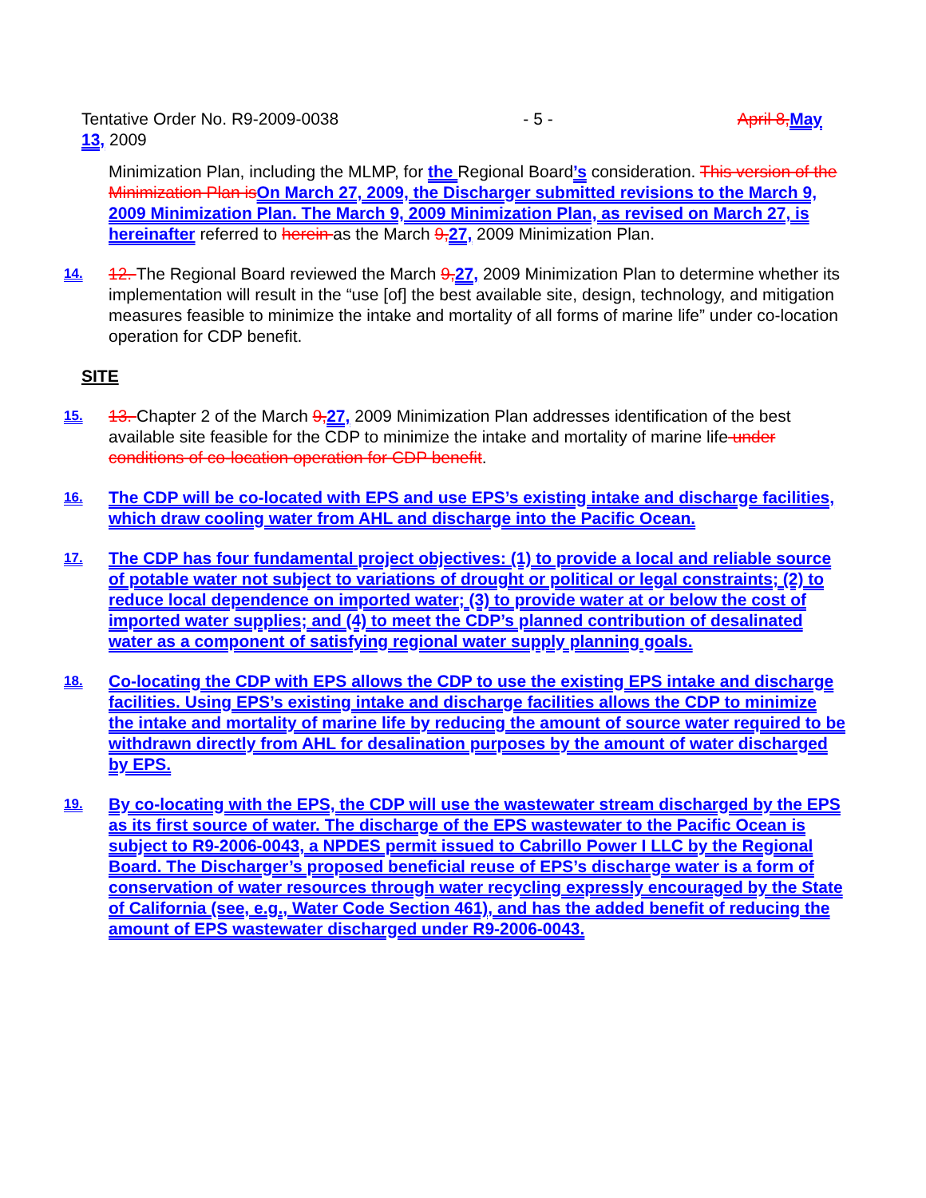Tentative Order No. R9-2009-0038 - 5 - April 8, May
13, 2009
Minimization Plan, including the MLMP, for the Regional Board’s consideration. This version of the Minimization Plan is On March 27, 2009, the Discharger submitted revisions to the March 9, 2009 Minimization Plan. The March 9, 2009 Minimization Plan, as revised on March 27, is hereinafter referred to herein as the March 9, 27, 2009 Minimization Plan.
14.
12. The Regional Board reviewed the March 9, 27, 2009 Minimization Plan to determine whether its implementation will result in the “use [of] the best available site, design, technology, and mitigation measures feasible to minimize the intake and mortality of all forms of marine life” under co-location operation for CDP benefit.
SITE
15.
13. Chapter 2 of the March 9, 27, 2009 Minimization Plan addresses identification of the best available site feasible for the CDP to minimize the intake and mortality of marine life under conditions of co-location operation for CDP benefit.
16.
The CDP will be co-located with EPS and use EPS’s existing intake and discharge facilities, which draw cooling water from AHL and discharge into the Pacific Ocean.
17.
The CDP has four fundamental project objectives: (1) to provide a local and reliable source of potable water not subject to variations of drought or political or legal constraints; (2) to reduce local dependence on imported water; (3) to provide water at or below the cost of imported water supplies; and (4) to meet the CDP’s planned contribution of desalinated water as a component of satisfying regional water supply planning goals.
18.
Co-locating the CDP with EPS allows the CDP to use the existing EPS intake and discharge facilities. Using EPS’s existing intake and discharge facilities allows the CDP to minimize the intake and mortality of marine life by reducing the amount of source water required to be withdrawn directly from AHL for desalination purposes by the amount of water discharged by EPS.
19.
By co-locating with the EPS, the CDP will use the wastewater stream discharged by the EPS as its first source of water. The discharge of the EPS wastewater to the Pacific Ocean is subject to R9-2006-0043, a NPDES permit issued to Cabrillo Power I LLC by the Regional Board. The Discharger’s proposed beneficial reuse of EPS’s discharge water is a form of conservation of water resources through water recycling expressly encouraged by the State of California (see, e.g., Water Code Section 461), and has the added benefit of reducing the amount of EPS wastewater discharged under R9-2006-0043.